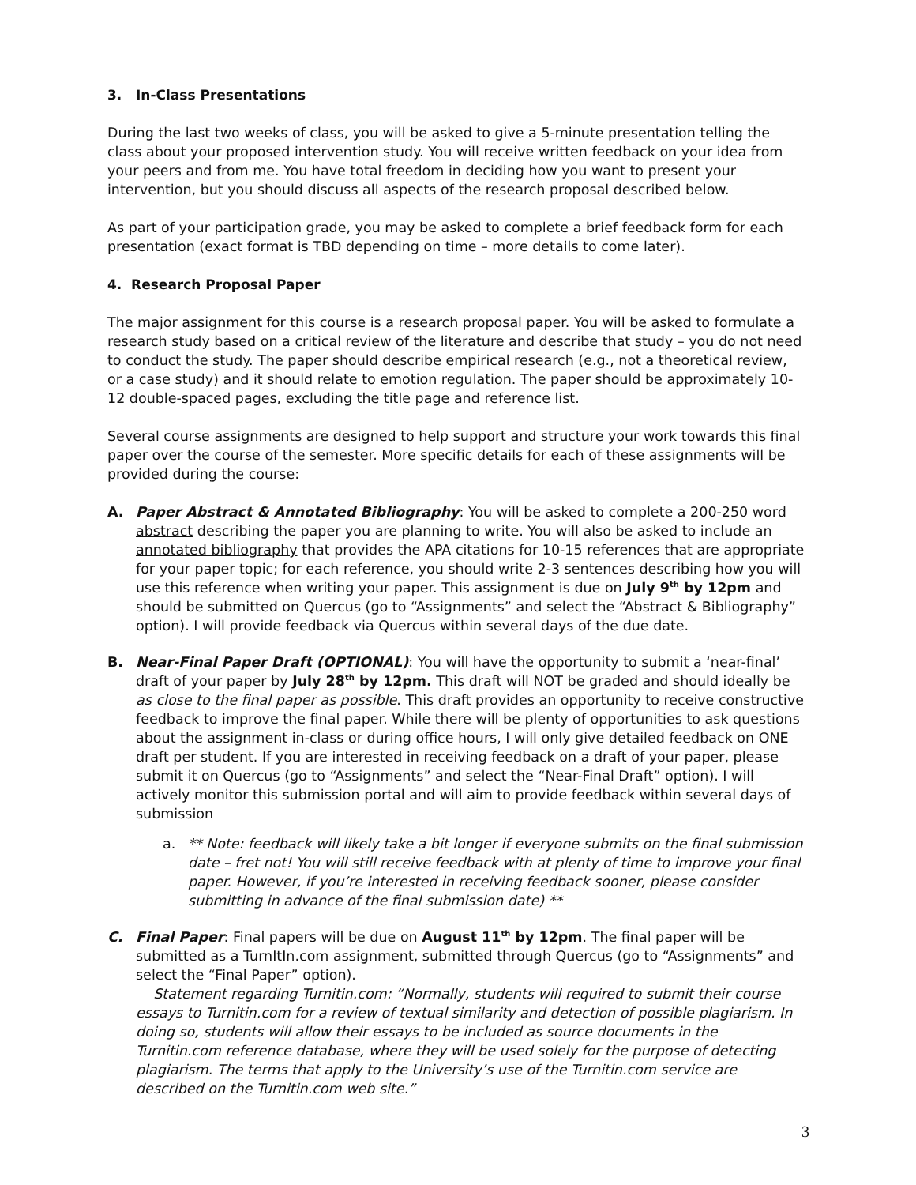3. In-Class Presentations
During the last two weeks of class, you will be asked to give a 5-minute presentation telling the class about your proposed intervention study. You will receive written feedback on your idea from your peers and from me. You have total freedom in deciding how you want to present your intervention, but you should discuss all aspects of the research proposal described below.
As part of your participation grade, you may be asked to complete a brief feedback form for each presentation (exact format is TBD depending on time – more details to come later).
4. Research Proposal Paper
The major assignment for this course is a research proposal paper. You will be asked to formulate a research study based on a critical review of the literature and describe that study – you do not need to conduct the study. The paper should describe empirical research (e.g., not a theoretical review, or a case study) and it should relate to emotion regulation. The paper should be approximately 10-12 double-spaced pages, excluding the title page and reference list.
Several course assignments are designed to help support and structure your work towards this final paper over the course of the semester. More specific details for each of these assignments will be provided during the course:
A. Paper Abstract & Annotated Bibliography: You will be asked to complete a 200-250 word abstract describing the paper you are planning to write. You will also be asked to include an annotated bibliography that provides the APA citations for 10-15 references that are appropriate for your paper topic; for each reference, you should write 2-3 sentences describing how you will use this reference when writing your paper. This assignment is due on July 9<sup>th</sup> by 12pm and should be submitted on Quercus (go to “Assignments” and select the “Abstract & Bibliography” option). I will provide feedback via Quercus within several days of the due date.
B. Near-Final Paper Draft (OPTIONAL): You will have the opportunity to submit a ‘near-final’ draft of your paper by July 28<sup>th</sup> by 12pm. This draft will NOT be graded and should ideally be as close to the final paper as possible. This draft provides an opportunity to receive constructive feedback to improve the final paper. While there will be plenty of opportunities to ask questions about the assignment in-class or during office hours, I will only give detailed feedback on ONE draft per student. If you are interested in receiving feedback on a draft of your paper, please submit it on Quercus (go to “Assignments” and select the “Near-Final Draft” option). I will actively monitor this submission portal and will aim to provide feedback within several days of submission
a. ** Note: feedback will likely take a bit longer if everyone submits on the final submission date – fret not! You will still receive feedback with at plenty of time to improve your final paper. However, if you’re interested in receiving feedback sooner, please consider submitting in advance of the final submission date) **
C. Final Paper: Final papers will be due on August 11<sup>th</sup> by 12pm. The final paper will be submitted as a TurnItIn.com assignment, submitted through Quercus (go to “Assignments” and select the “Final Paper” option).
Statement regarding Turnitin.com: “Normally, students will required to submit their course essays to Turnitin.com for a review of textual similarity and detection of possible plagiarism. In doing so, students will allow their essays to be included as source documents in the Turnitin.com reference database, where they will be used solely for the purpose of detecting plagiarism. The terms that apply to the University’s use of the Turnitin.com service are described on the Turnitin.com web site.”
3